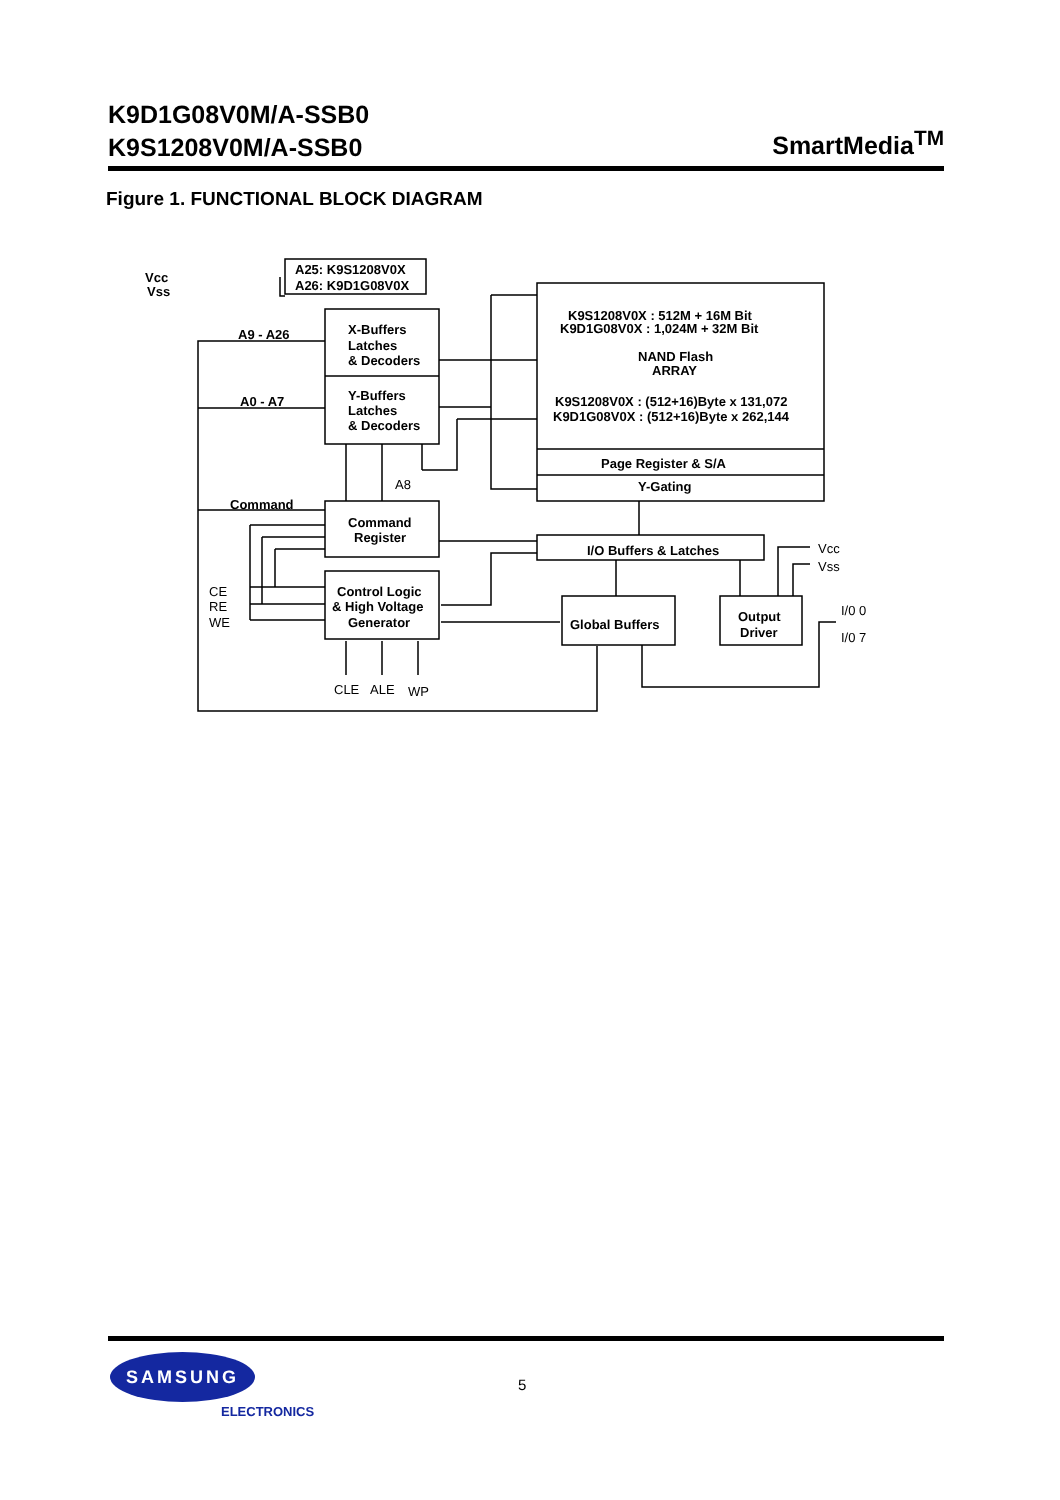K9D1G08V0M/A-SSB0
K9S1208V0M/A-SSB0
SmartMedia<sup>TM</sup>
Figure 1. FUNCTIONAL BLOCK DIAGRAM
Vcc
Vss
A25: K9S1208V0X
A26: K9D1G08V0X
A9 - A26
A0 - A7
X-Buffers
Latches
& Decoders
Y-Buffers
Latches
& Decoders
Command
Command
Register
Control Logic
& High Voltage
Generator
K9S1208V0X : 512M + 16M Bit
K9D1G08V0X : 1,024M + 32M Bit
NAND Flash
ARRAY
K9S1208V0X : (512+16)Byte x 131,072
K9D1G08V0X : (512+16)Byte x 262,144
Page Register & S/A
Y-Gating
I/O Buffers & Latches
Global Buffers
Output
Driver
A8
CE
RE
WE
CLE
ALE
WP
Vcc
Vss
I/0 0
I/0 7
SAMSUNG
ELECTRONICS
5